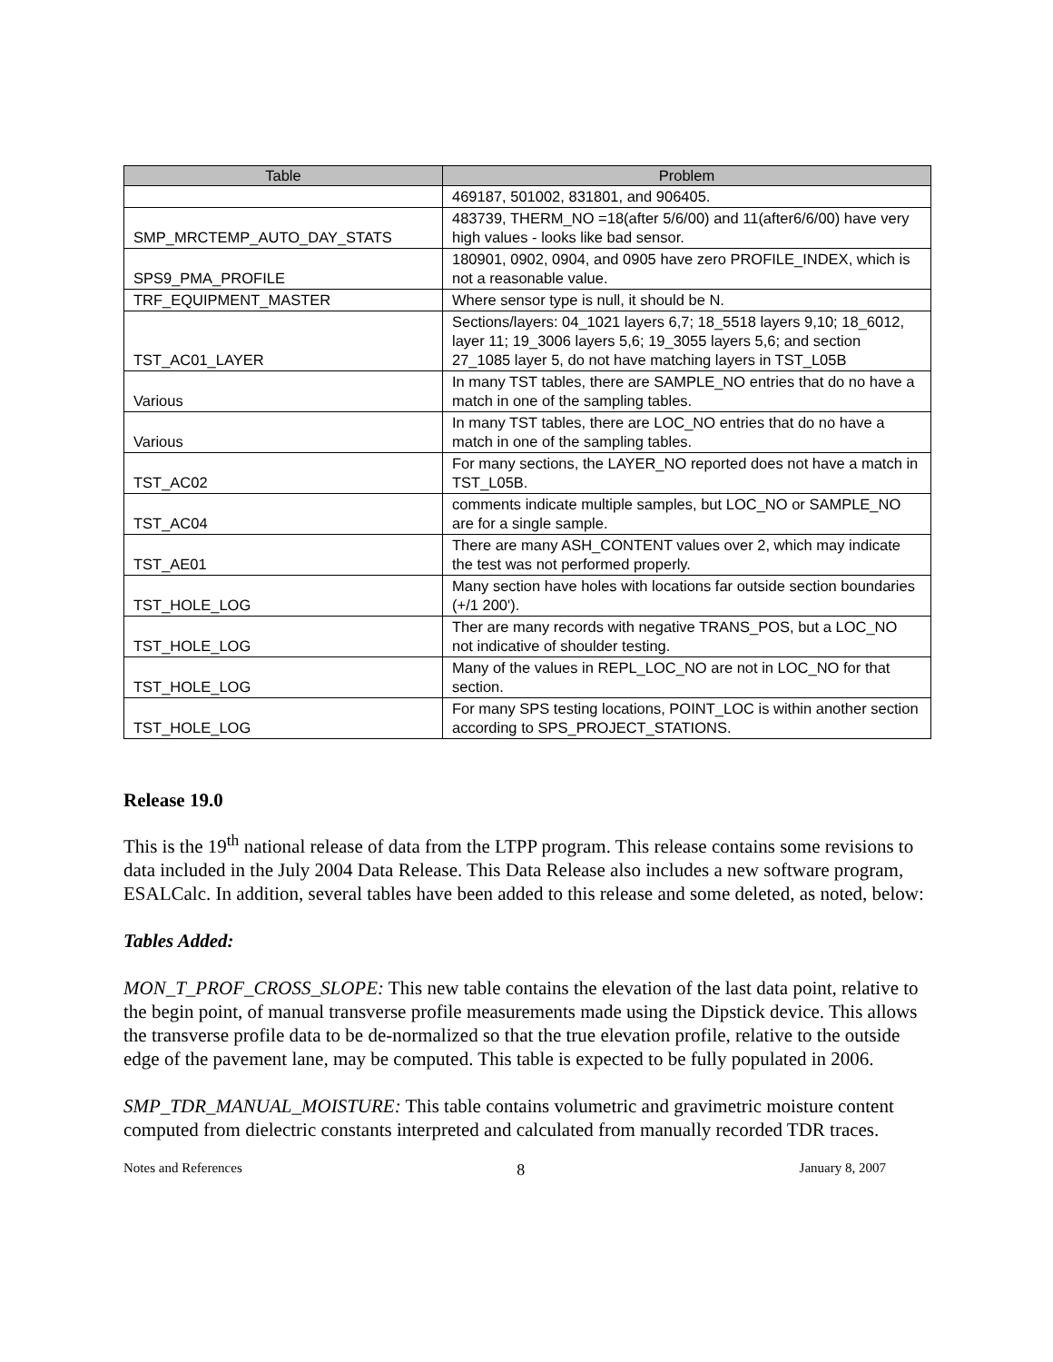| Table | Problem |
| --- | --- |
| | 469187, 501002, 831801, and 906405. |
| SMP_MRCTEMP_AUTO_DAY_STATS | 483739, THERM_NO =18(after 5/6/00) and 11(after6/6/00) have very high values - looks like bad sensor. |
| SPS9_PMA_PROFILE | 180901, 0902, 0904, and 0905 have zero PROFILE_INDEX, which is not a reasonable value. |
| TRF_EQUIPMENT_MASTER | Where sensor type is null, it should be N. |
| TST_AC01_LAYER | Sections/layers: 04_1021 layers 6,7; 18_5518 layers 9,10; 18_6012, layer 11; 19_3006 layers 5,6; 19_3055 layers 5,6; and section 27_1085 layer 5, do not have matching layers in TST_L05B |
| Various | In many TST tables, there are SAMPLE_NO entries that do no have a match in one of the sampling tables. |
| Various | In many TST tables, there are LOC_NO entries that do no have a match in one of the sampling tables. |
| TST_AC02 | For many sections, the LAYER_NO reported does not have a match in TST_L05B. |
| TST_AC04 | comments indicate multiple samples, but LOC_NO or SAMPLE_NO are for a single sample. |
| TST_AE01 | There are many ASH_CONTENT values over 2, which may indicate the test was not performed properly. |
| TST_HOLE_LOG | Many section have holes with locations far outside section boundaries (+/1 200'). |
| TST_HOLE_LOG | Ther are many records with negative TRANS_POS, but a LOC_NO not indicative of shoulder testing. |
| TST_HOLE_LOG | Many of the values in REPL_LOC_NO are not in LOC_NO for that section. |
| TST_HOLE_LOG | For many SPS testing locations, POINT_LOC is within another section according to SPS_PROJECT_STATIONS. |
Release 19.0
This is the 19<sup>th</sup> national release of data from the LTPP program. This release contains some revisions to data included in the July 2004 Data Release. This Data Release also includes a new software program, ESALCalc. In addition, several tables have been added to this release and some deleted, as noted, below:
Tables Added:
MON_T_PROF_CROSS_SLOPE: This new table contains the elevation of the last data point, relative to the begin point, of manual transverse profile measurements made using the Dipstick device. This allows the transverse profile data to be de-normalized so that the true elevation profile, relative to the outside edge of the pavement lane, may be computed. This table is expected to be fully populated in 2006.
SMP_TDR_MANUAL_MOISTURE: This table contains volumetric and gravimetric moisture content computed from dielectric constants interpreted and calculated from manually recorded TDR traces.
Notes and References 8 January 8, 2007